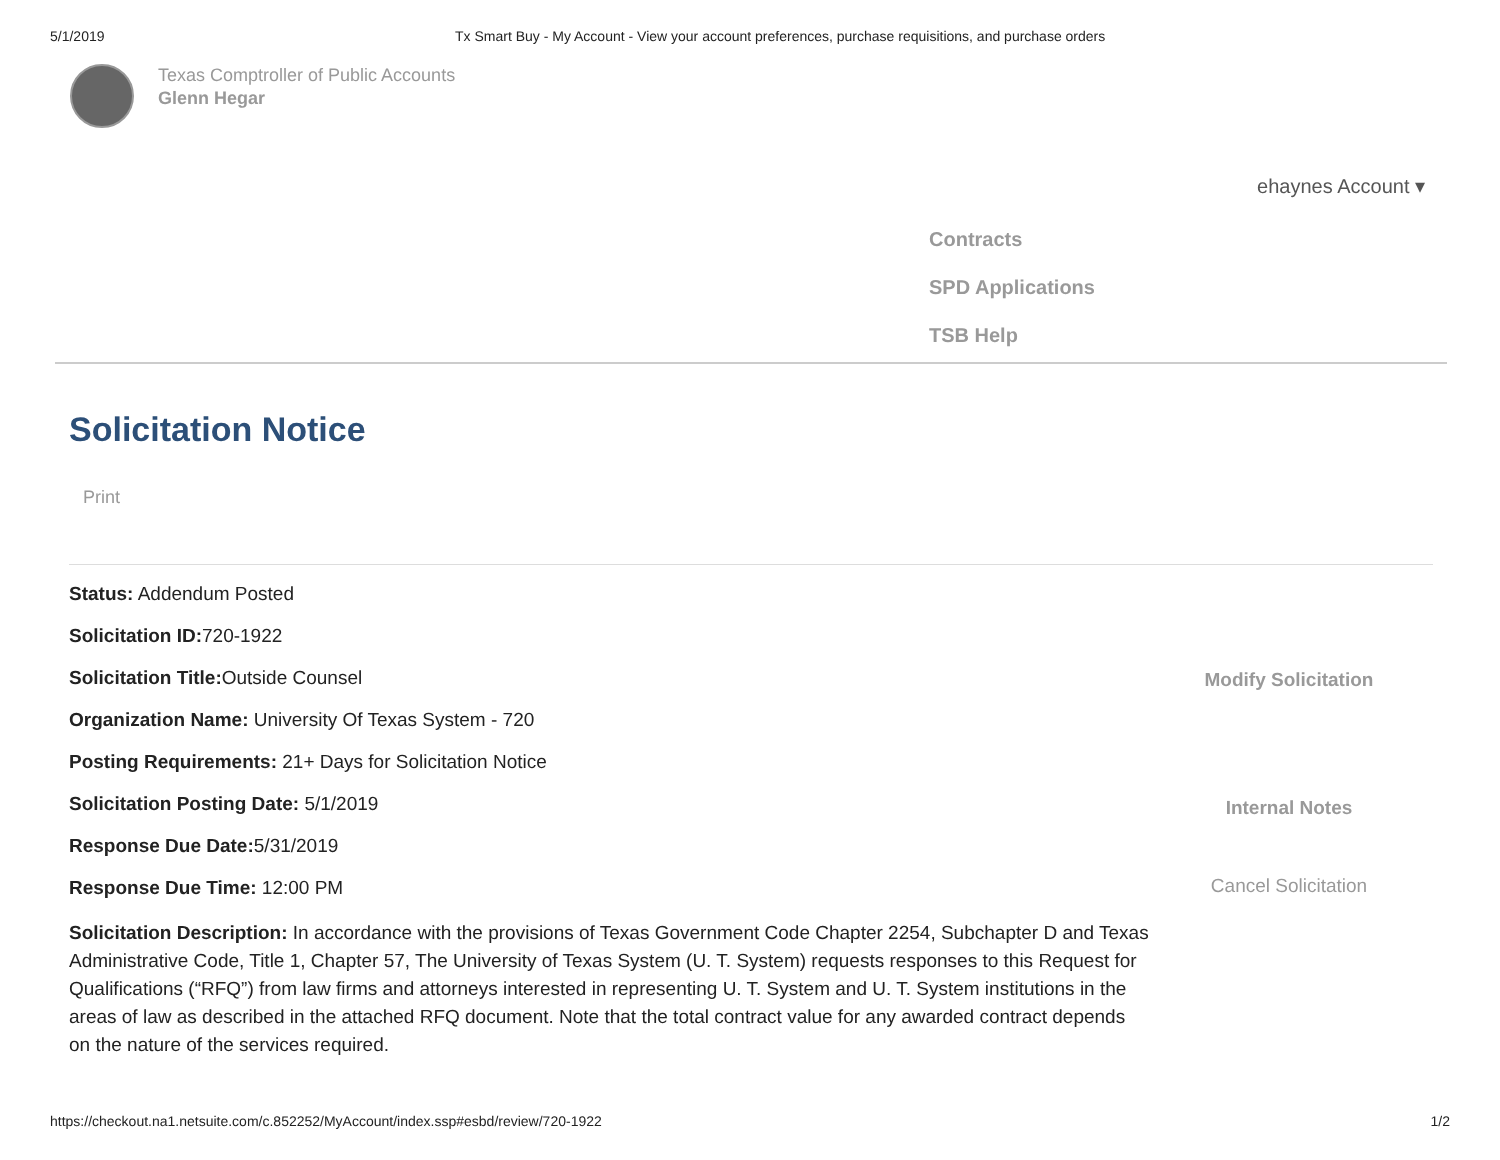5/1/2019 Tx Smart Buy - My Account - View your account preferences, purchase requisitions, and purchase orders
Texas Comptroller of Public Accounts
Glenn Hegar
ehaynes Account ▾
Contracts
SPD Applications
TSB Help
Solicitation Notice
Print
Status: Addendum Posted
Solicitation ID: 720-1922
Solicitation Title: Outside Counsel
Organization Name: University Of Texas System - 720
Posting Requirements: 21+ Days for Solicitation Notice
Solicitation Posting Date: 5/1/2019
Response Due Date: 5/31/2019
Response Due Time: 12:00 PM
Solicitation Description: In accordance with the provisions of Texas Government Code Chapter 2254, Subchapter D and Texas Administrative Code, Title 1, Chapter 57, The University of Texas System (U. T. System) requests responses to this Request for Qualifications (“RFQ”) from law firms and attorneys interested in representing U. T. System and U. T. System institutions in the areas of law as described in the attached RFQ document. Note that the total contract value for any awarded contract depends on the nature of the services required.
Modify Solicitation
Internal Notes
Cancel Solicitation
https://checkout.na1.netsuite.com/c.852252/MyAccount/index.ssp#esbd/review/720-1922 1/2